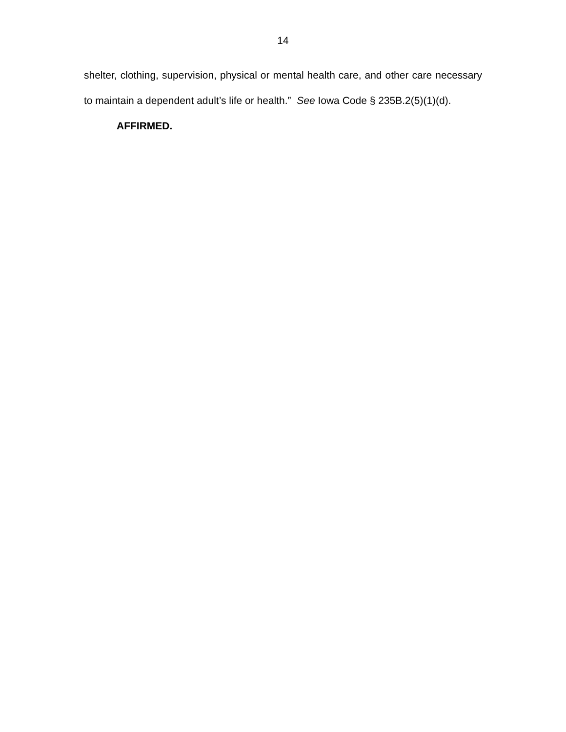14
shelter, clothing, supervision, physical or mental health care, and other care necessary to maintain a dependent adult’s life or health.” See Iowa Code § 235B.2(5)(1)(d).
AFFIRMED.